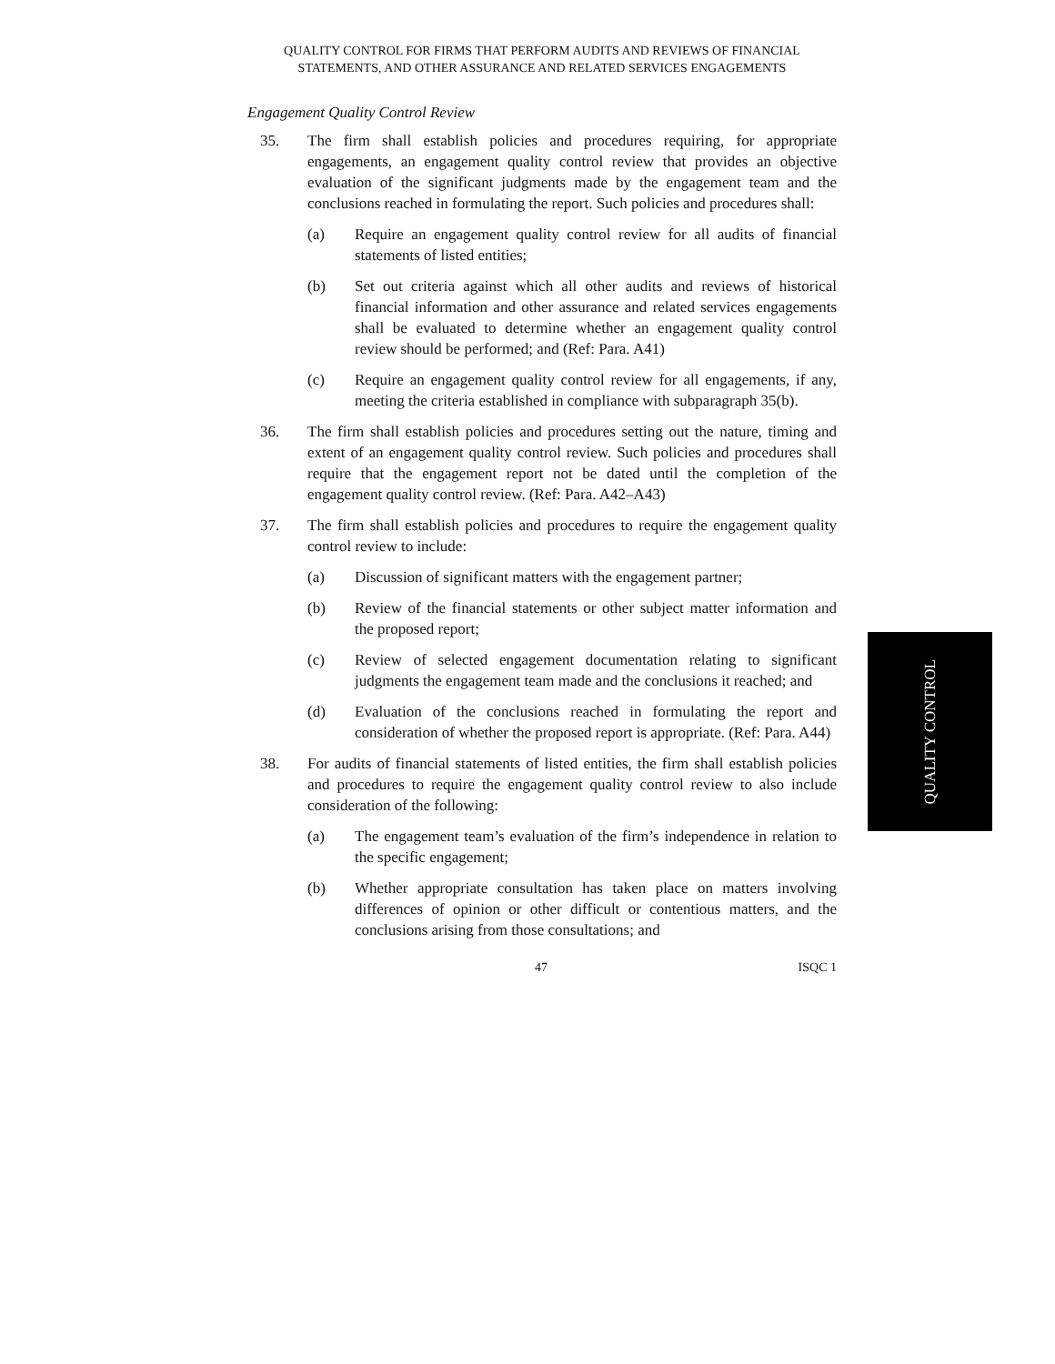QUALITY CONTROL FOR FIRMS THAT PERFORM AUDITS AND REVIEWS OF FINANCIAL STATEMENTS, AND OTHER ASSURANCE AND RELATED SERVICES ENGAGEMENTS
Engagement Quality Control Review
35. The firm shall establish policies and procedures requiring, for appropriate engagements, an engagement quality control review that provides an objective evaluation of the significant judgments made by the engagement team and the conclusions reached in formulating the report. Such policies and procedures shall:
(a) Require an engagement quality control review for all audits of financial statements of listed entities;
(b) Set out criteria against which all other audits and reviews of historical financial information and other assurance and related services engagements shall be evaluated to determine whether an engagement quality control review should be performed; and (Ref: Para. A41)
(c) Require an engagement quality control review for all engagements, if any, meeting the criteria established in compliance with subparagraph 35(b).
36. The firm shall establish policies and procedures setting out the nature, timing and extent of an engagement quality control review. Such policies and procedures shall require that the engagement report not be dated until the completion of the engagement quality control review. (Ref: Para. A42–A43)
37. The firm shall establish policies and procedures to require the engagement quality control review to include:
(a) Discussion of significant matters with the engagement partner;
(b) Review of the financial statements or other subject matter information and the proposed report;
(c) Review of selected engagement documentation relating to significant judgments the engagement team made and the conclusions it reached; and
(d) Evaluation of the conclusions reached in formulating the report and consideration of whether the proposed report is appropriate. (Ref: Para. A44)
38. For audits of financial statements of listed entities, the firm shall establish policies and procedures to require the engagement quality control review to also include consideration of the following:
(a) The engagement team’s evaluation of the firm’s independence in relation to the specific engagement;
(b) Whether appropriate consultation has taken place on matters involving differences of opinion or other difficult or contentious matters, and the conclusions arising from those consultations; and
47 ISQC 1
QUALITY CONTROL